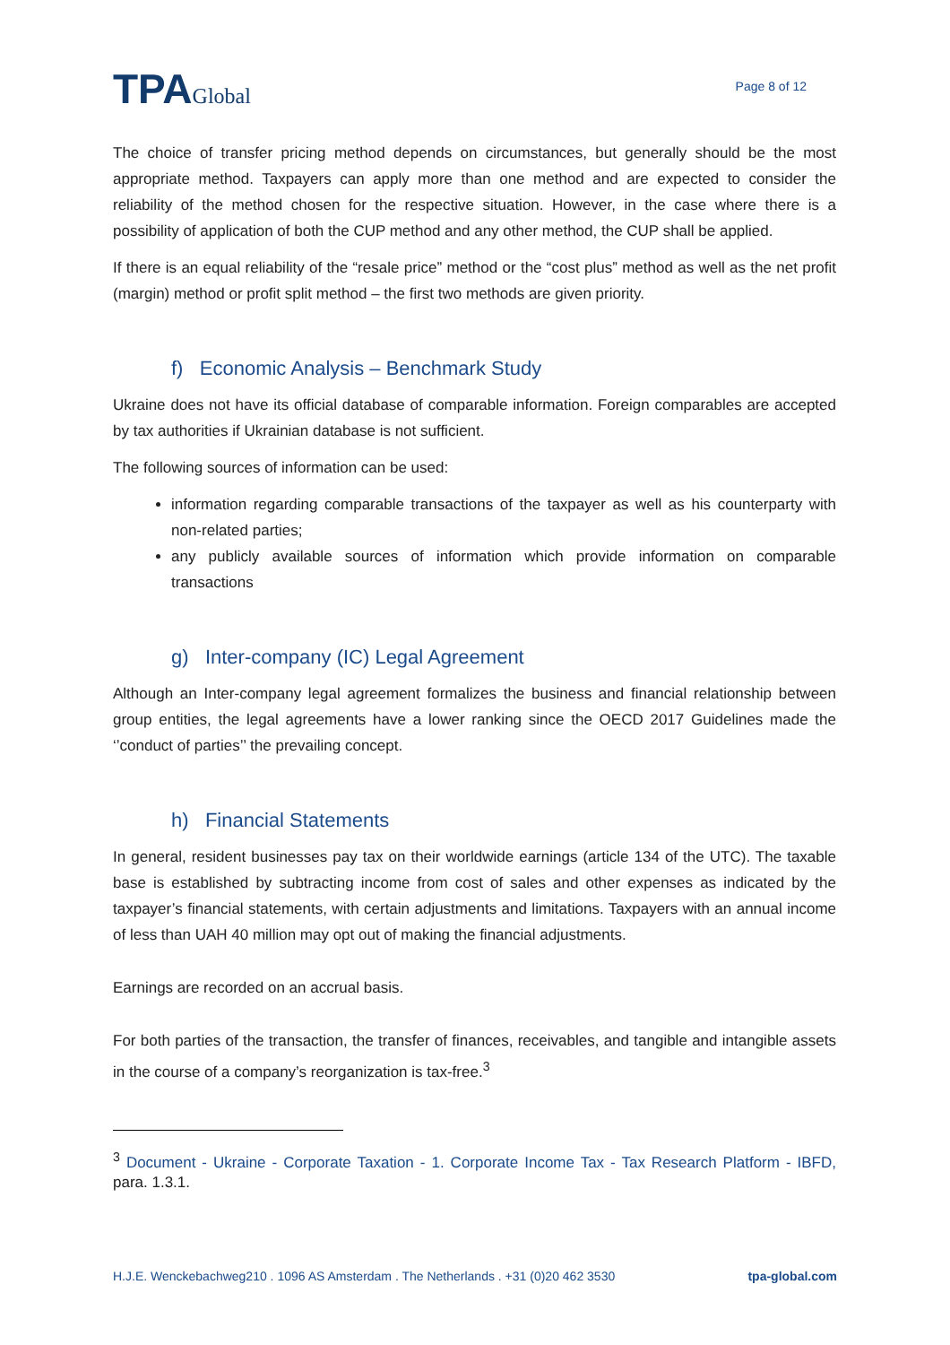TPAGlobal
Page 8 of 12
The choice of transfer pricing method depends on circumstances, but generally should be the most appropriate method. Taxpayers can apply more than one method and are expected to consider the reliability of the method chosen for the respective situation. However, in the case where there is a possibility of application of both the CUP method and any other method, the CUP shall be applied.
If there is an equal reliability of the “resale price” method or the “cost plus” method as well as the net profit (margin) method or profit split method – the first two methods are given priority.
f) Economic Analysis – Benchmark Study
Ukraine does not have its official database of comparable information. Foreign comparables are accepted by tax authorities if Ukrainian database is not sufficient.
The following sources of information can be used:
information regarding comparable transactions of the taxpayer as well as his counterparty with non-related parties;
any publicly available sources of information which provide information on comparable transactions
g) Inter-company (IC) Legal Agreement
Although an Inter-company legal agreement formalizes the business and financial relationship between group entities, the legal agreements have a lower ranking since the OECD 2017 Guidelines made the ‘’conduct of parties’’ the prevailing concept.
h) Financial Statements
In general, resident businesses pay tax on their worldwide earnings (article 134 of the UTC). The taxable base is established by subtracting income from cost of sales and other expenses as indicated by the taxpayer’s financial statements, with certain adjustments and limitations. Taxpayers with an annual income of less than UAH 40 million may opt out of making the financial adjustments.
Earnings are recorded on an accrual basis.
For both parties of the transaction, the transfer of finances, receivables, and tangible and intangible assets in the course of a company’s reorganization is tax-free.<sup>3</sup>
<sup>3</sup> Document - Ukraine - Corporate Taxation - 1. Corporate Income Tax - Tax Research Platform - IBFD, para. 1.3.1.
H.J.E. Wenckebachweg210 . 1096 AS Amsterdam . The Netherlands . +31 (0)20 462 3530 tpa-global.com